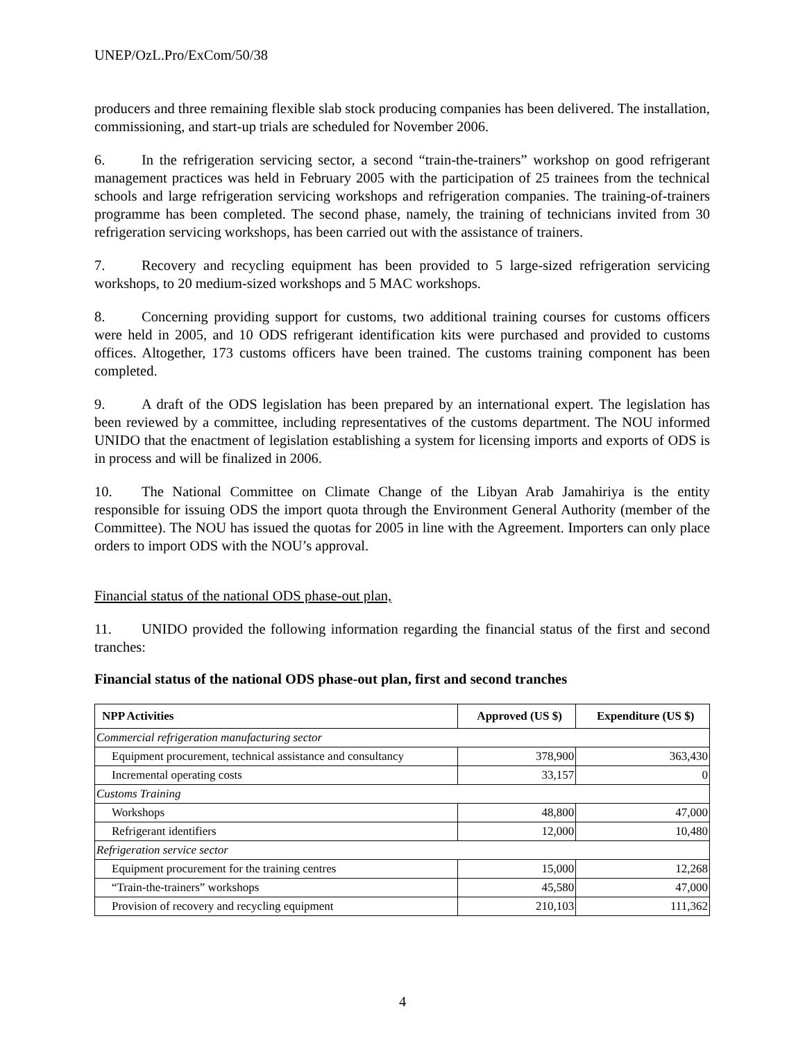UNEP/OzL.Pro/ExCom/50/38
producers and three remaining flexible slab stock producing companies has been delivered. The installation, commissioning, and start-up trials are scheduled for November 2006.
6. In the refrigeration servicing sector, a second “train-the-trainers” workshop on good refrigerant management practices was held in February 2005 with the participation of 25 trainees from the technical schools and large refrigeration servicing workshops and refrigeration companies. The training-of-trainers programme has been completed. The second phase, namely, the training of technicians invited from 30 refrigeration servicing workshops, has been carried out with the assistance of trainers.
7. Recovery and recycling equipment has been provided to 5 large-sized refrigeration servicing workshops, to 20 medium-sized workshops and 5 MAC workshops.
8. Concerning providing support for customs, two additional training courses for customs officers were held in 2005, and 10 ODS refrigerant identification kits were purchased and provided to customs offices. Altogether, 173 customs officers have been trained. The customs training component has been completed.
9. A draft of the ODS legislation has been prepared by an international expert. The legislation has been reviewed by a committee, including representatives of the customs department. The NOU informed UNIDO that the enactment of legislation establishing a system for licensing imports and exports of ODS is in process and will be finalized in 2006.
10. The National Committee on Climate Change of the Libyan Arab Jamahiriya is the entity responsible for issuing ODS the import quota through the Environment General Authority (member of the Committee). The NOU has issued the quotas for 2005 in line with the Agreement. Importers can only place orders to import ODS with the NOU’s approval.
Financial status of the national ODS phase-out plan,
11. UNIDO provided the following information regarding the financial status of the first and second tranches:
Financial status of the national ODS phase-out plan, first and second tranches
| NPP Activities | Approved (US $) | Expenditure (US $) |
| --- | --- | --- |
| Commercial refrigeration manufacturing sector | | |
| Equipment procurement, technical assistance and consultancy | 378,900 | 363,430 |
| Incremental operating costs | 33,157 | 0 |
| Customs Training | | |
| Workshops | 48,800 | 47,000 |
| Refrigerant identifiers | 12,000 | 10,480 |
| Refrigeration service sector | | |
| Equipment procurement for the training centres | 15,000 | 12,268 |
| “Train-the-trainers” workshops | 45,580 | 47,000 |
| Provision of recovery and recycling equipment | 210,103 | 111,362 |
4